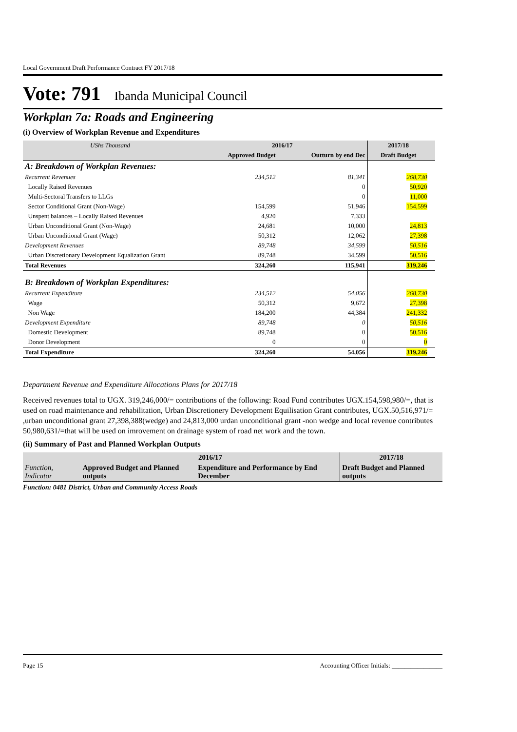Local Government Draft Performance Contract FY 2017/18
Vote: 791 Ibanda Municipal Council
Workplan 7a: Roads and Engineering
(i) Overview of Workplan Revenue and Expenditures
| UShs Thousand | 2016/17 | | 2017/18 | |
| --- | --- | --- | --- | --- |
| | Approved Budget | Outturn by end Dec | Draft Budget | |
| A: Breakdown of Workplan Revenues: | | | | |
| Recurrent Revenues | 234,512 | 81,341 | 268,730 | |
| Locally Raised Revenues | | 0 | 50,920 | |
| Multi-Sectoral Transfers to LLGs | | 0 | 11,000 | |
| Sector Conditional Grant (Non-Wage) | 154,599 | 51,946 | 154,599 | |
| Unspent balances – Locally Raised Revenues | 4,920 | 7,333 | | |
| Urban Unconditional Grant (Non-Wage) | 24,681 | 10,000 | 24,813 | |
| Urban Unconditional Grant (Wage) | 50,312 | 12,062 | 27,398 | |
| Development Revenues | 89,748 | 34,599 | 50,516 | |
| Urban Discretionary Development Equalization Grant | 89,748 | 34,599 | 50,516 | |
| Total Revenues | 324,260 | 115,941 | 319,246 | |
| B: Breakdown of Workplan Expenditures: | | | | |
| Recurrent Expenditure | 234,512 | 54,056 | 268,730 | |
| Wage | 50,312 | 9,672 | 27,398 | |
| Non Wage | 184,200 | 44,384 | 241,332 | |
| Development Expenditure | 89,748 | 0 | 50,516 | |
| Domestic Development | 89,748 | 0 | 50,516 | |
| Donor Development | 0 | 0 | 0 | |
| Total Expenditure | 324,260 | 54,056 | 319,246 | |
Department Revenue and Expenditure Allocations Plans for 2017/18
Received revenues total to UGX. 319,246,000/= contributions of the following: Road Fund contributes UGX.154,598,980/=, that is used on road maintenance and rehabilitation, Urban Discretionery Development Equilisation Grant contributes, UGX.50,516,971/= ,urban unconditional grant 27,398,388(wedge) and 24,813,000 urdan unconditional grant -non wedge and local revenue contributes 50,980,631/=that will be used on imrovement on drainage system of road net work and the town.
(ii) Summary of Past and Planned Workplan Outputs
| | 2016/17 | | 2017/18 |
| Function, Indicator | Approved Budget and Planned outputs | Expenditure and Performance by End December | Draft Budget and Planned outputs |
Function: 0481 District, Urban and Community Access Roads
Page 15 Accounting Officer Initials: ________________